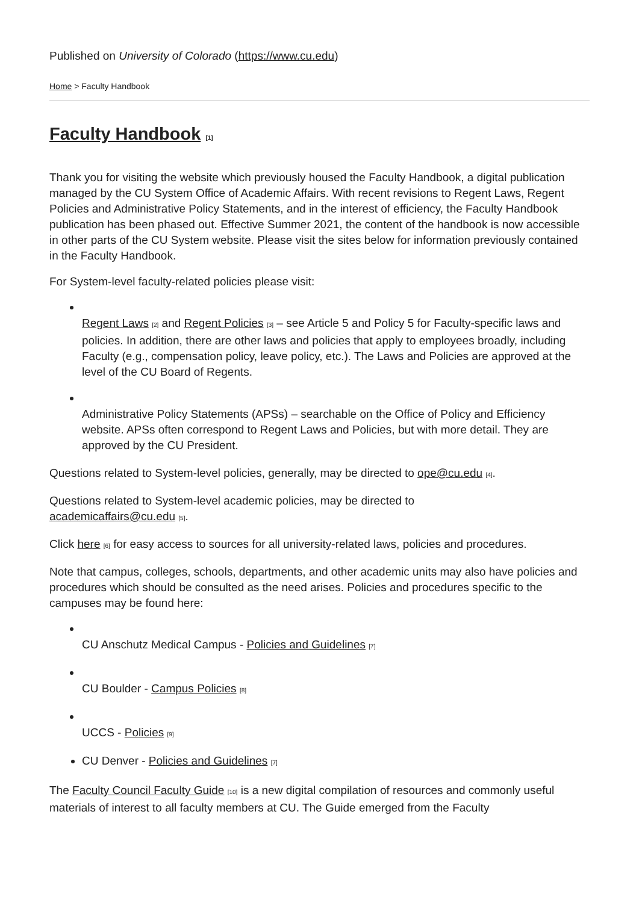Published on University of Colorado (https://www.cu.edu)
Home > Faculty Handbook
Faculty Handbook [1]
Thank you for visiting the website which previously housed the Faculty Handbook, a digital publication managed by the CU System Office of Academic Affairs. With recent revisions to Regent Laws, Regent Policies and Administrative Policy Statements, and in the interest of efficiency, the Faculty Handbook publication has been phased out. Effective Summer 2021, the content of the handbook is now accessible in other parts of the CU System website. Please visit the sites below for information previously contained in the Faculty Handbook.
For System-level faculty-related policies please visit:
Regent Laws [2] and Regent Policies [3] – see Article 5 and Policy 5 for Faculty-specific laws and policies. In addition, there are other laws and policies that apply to employees broadly, including Faculty (e.g., compensation policy, leave policy, etc.). The Laws and Policies are approved at the level of the CU Board of Regents.
Administrative Policy Statements (APSs) – searchable on the Office of Policy and Efficiency website. APSs often correspond to Regent Laws and Policies, but with more detail. They are approved by the CU President.
Questions related to System-level policies, generally, may be directed to ope@cu.edu [4].
Questions related to System-level academic policies, may be directed to
academicaffairs@cu.edu [5].
Click here [6] for easy access to sources for all university-related laws, policies and procedures.
Note that campus, colleges, schools, departments, and other academic units may also have policies and procedures which should be consulted as the need arises. Policies and procedures specific to the campuses may be found here:
CU Anschutz Medical Campus - Policies and Guidelines [7]
CU Boulder - Campus Policies [8]
UCCS - Policies [9]
CU Denver - Policies and Guidelines [7]
The Faculty Council Faculty Guide [10] is a new digital compilation of resources and commonly useful materials of interest to all faculty members at CU. The Guide emerged from the Faculty